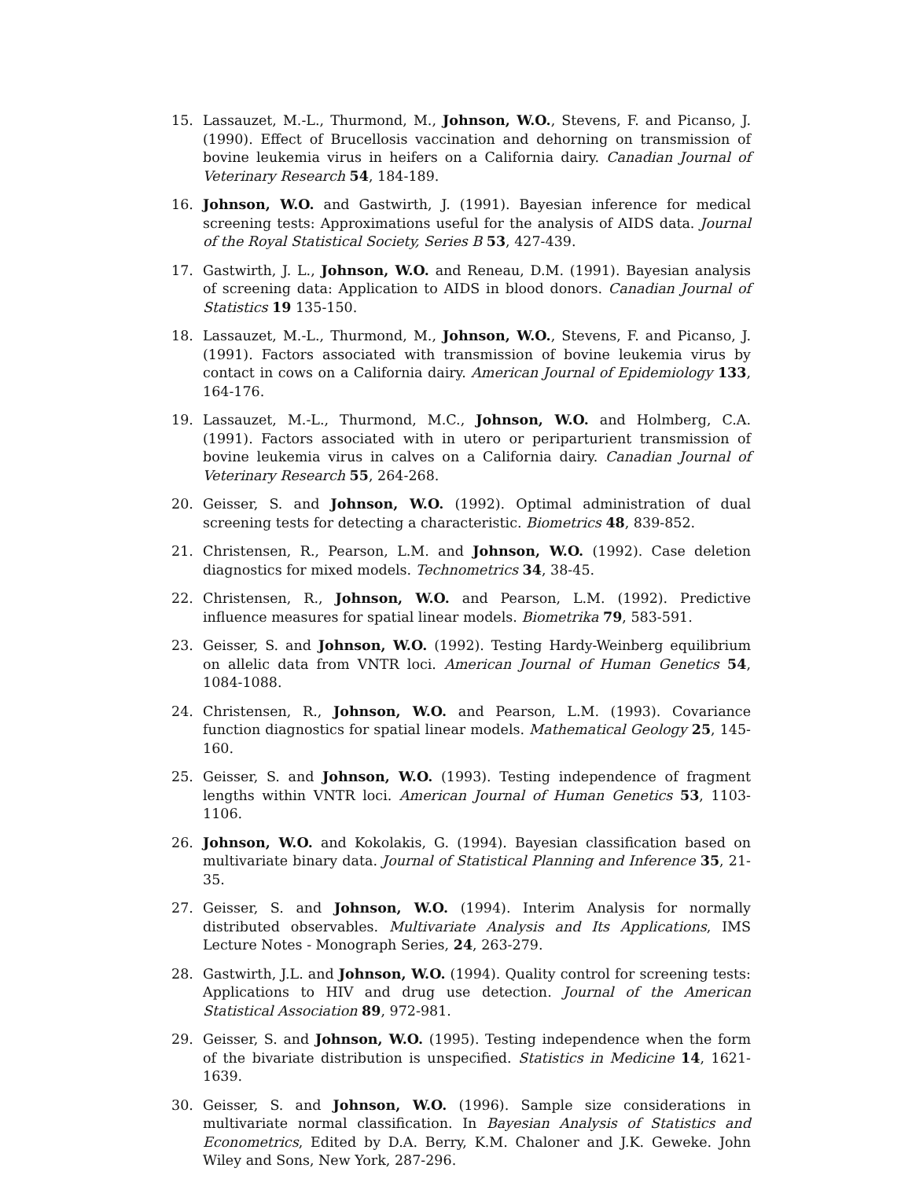15. Lassauzet, M.-L., Thurmond, M., Johnson, W.O., Stevens, F. and Picanso, J. (1990). Effect of Brucellosis vaccination and dehorning on transmission of bovine leukemia virus in heifers on a California dairy. Canadian Journal of Veterinary Research 54, 184-189.
16. Johnson, W.O. and Gastwirth, J. (1991). Bayesian inference for medical screening tests: Approximations useful for the analysis of AIDS data. Journal of the Royal Statistical Society, Series B 53, 427-439.
17. Gastwirth, J. L., Johnson, W.O. and Reneau, D.M. (1991). Bayesian analysis of screening data: Application to AIDS in blood donors. Canadian Journal of Statistics 19 135-150.
18. Lassauzet, M.-L., Thurmond, M., Johnson, W.O., Stevens, F. and Picanso, J. (1991). Factors associated with transmission of bovine leukemia virus by contact in cows on a California dairy. American Journal of Epidemiology 133, 164-176.
19. Lassauzet, M.-L., Thurmond, M.C., Johnson, W.O. and Holmberg, C.A. (1991). Factors associated with in utero or periparturient transmission of bovine leukemia virus in calves on a California dairy. Canadian Journal of Veterinary Research 55, 264-268.
20. Geisser, S. and Johnson, W.O. (1992). Optimal administration of dual screening tests for detecting a characteristic. Biometrics 48, 839-852.
21. Christensen, R., Pearson, L.M. and Johnson, W.O. (1992). Case deletion diagnostics for mixed models. Technometrics 34, 38-45.
22. Christensen, R., Johnson, W.O. and Pearson, L.M. (1992). Predictive influence measures for spatial linear models. Biometrika 79, 583-591.
23. Geisser, S. and Johnson, W.O. (1992). Testing Hardy-Weinberg equilibrium on allelic data from VNTR loci. American Journal of Human Genetics 54, 1084-1088.
24. Christensen, R., Johnson, W.O. and Pearson, L.M. (1993). Covariance function diagnostics for spatial linear models. Mathematical Geology 25, 145-160.
25. Geisser, S. and Johnson, W.O. (1993). Testing independence of fragment lengths within VNTR loci. American Journal of Human Genetics 53, 1103-1106.
26. Johnson, W.O. and Kokolakis, G. (1994). Bayesian classification based on multivariate binary data. Journal of Statistical Planning and Inference 35, 21-35.
27. Geisser, S. and Johnson, W.O. (1994). Interim Analysis for normally distributed observables. Multivariate Analysis and Its Applications, IMS Lecture Notes - Monograph Series, 24, 263-279.
28. Gastwirth, J.L. and Johnson, W.O. (1994). Quality control for screening tests: Applications to HIV and drug use detection. Journal of the American Statistical Association 89, 972-981.
29. Geisser, S. and Johnson, W.O. (1995). Testing independence when the form of the bivariate distribution is unspecified. Statistics in Medicine 14, 1621-1639.
30. Geisser, S. and Johnson, W.O. (1996). Sample size considerations in multivariate normal classification. In Bayesian Analysis of Statistics and Econometrics, Edited by D.A. Berry, K.M. Chaloner and J.K. Geweke. John Wiley and Sons, New York, 287-296.